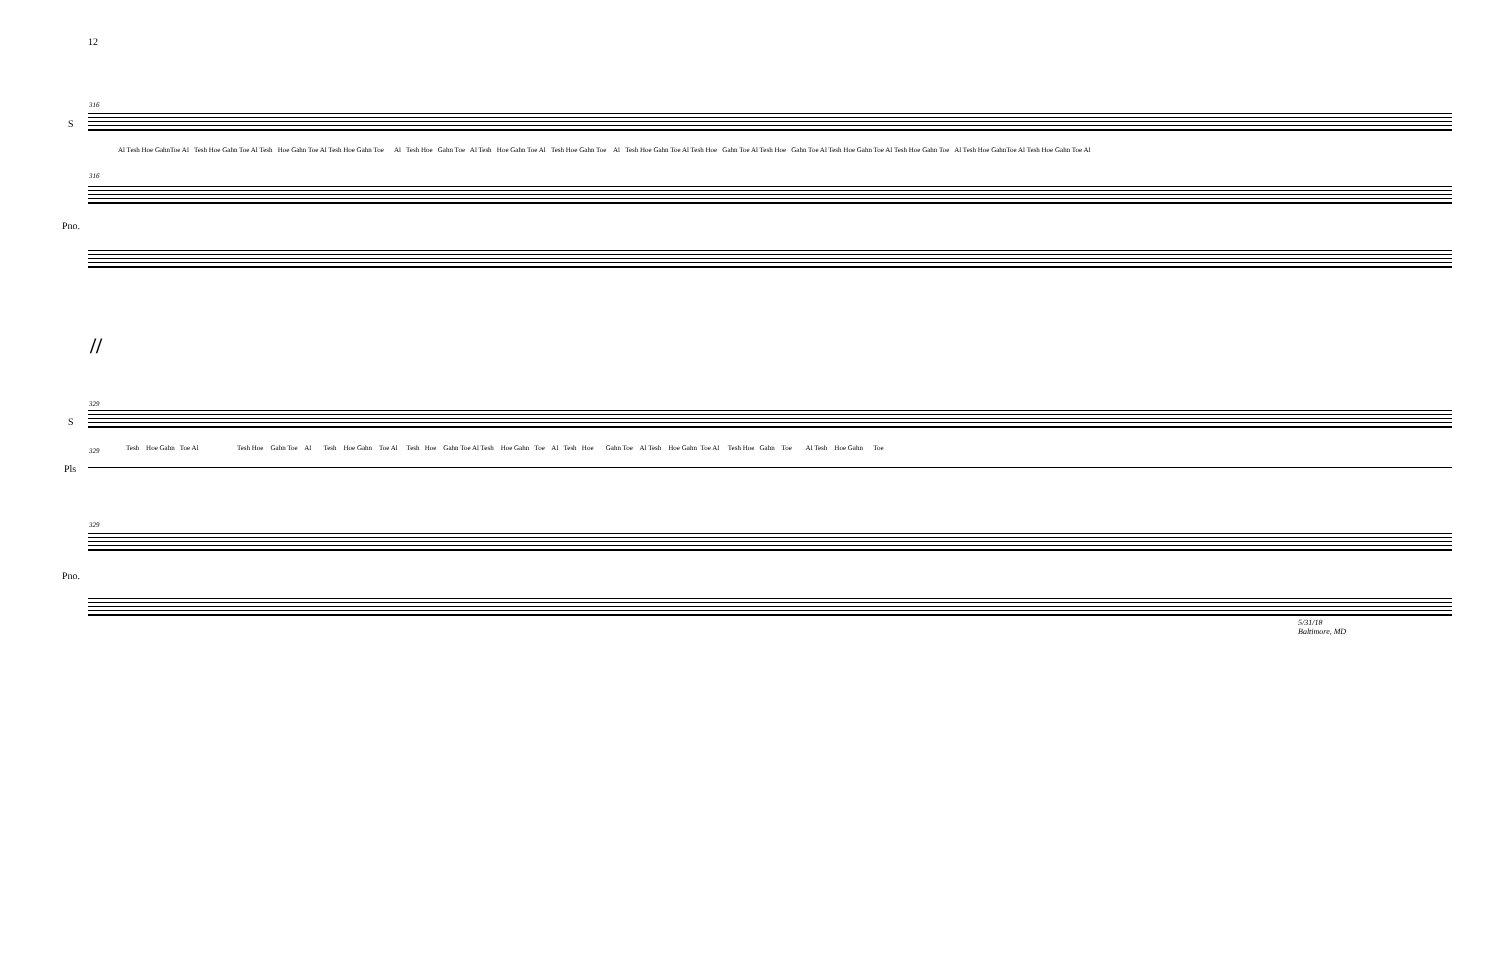12
S
316
Al Tesh Hoe GahnToe Al Tesh Hoe Gahn Toe Al Tesh Hoe Gahn Toe Al Tesh Hoe Gahn Toe Al Tesh Hoe Gahn Toe Al Tesh Hoe Gahn Toe Al Tesh Hoe Gahn Toe Al Tesh Hoe Gahn Toe Al Tesh Hoe Gahn Toe Al Tesh Hoe Gahn Toe Al Tesh Hoe Gahn Toe Al Tesh Hoe Gahn Toe Al Tesh Hoe GahnToe Al Tesh Hoe Gahn Toe Al
316
Pno.
//
S
329
329 Tesh Hoe Gahn Toe Al Tesh Hoe Gahn Toe Al Tesh Hoe Gahn Toe Al Tesh Hoe Gahn Toe Al Tesh Hoe Gahn Toe Al Tesh Hoe Gahn Toe Al Tesh Hoe Gahn Toe Al Tesh Hoe Gahn Toe Al Tesh Hoe Gahn Toe
Pls
329
Pno.
5/31/18
Baltimore, MD